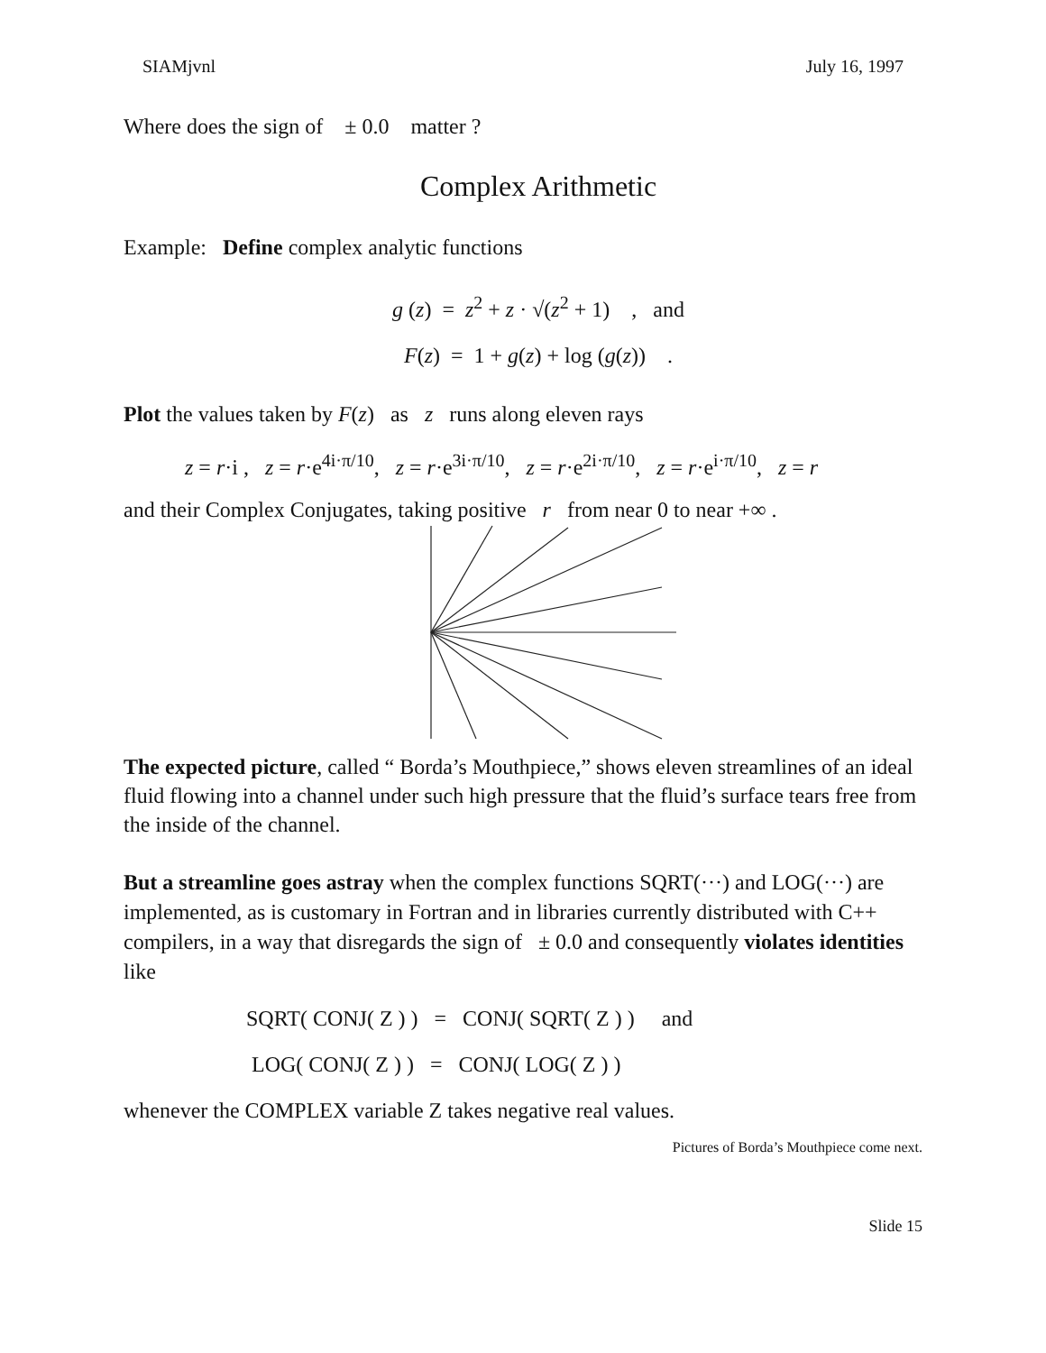SIAMjvnl July 16, 1997
Where does the sign of ± 0.0 matter ?
Complex Arithmetic
Example: Define complex analytic functions
g (z) = z<sup>2</sup> + z · √(z<sup>2</sup> + 1) , and
F(z) = 1 + g(z) + log (g(z)) .
Plot the values taken by F(z) as z runs along eleven rays
z = r·i , z = r·e<sup>4i·π/10</sup>, z = r·e<sup>3i·π/10</sup>, z = r·e<sup>2i·π/10</sup>, z = r·e<sup>i·π/10</sup>, z = r
and their Complex Conjugates, taking positive r from near 0 to near +∞ .
The expected picture, called “ Borda’s Mouthpiece,” shows eleven streamlines of an ideal fluid flowing into a channel under such high pressure that the fluid’s surface tears free from the inside of the channel.
But a streamline goes astray when the complex functions SQRT(···) and LOG(···) are implemented, as is customary in Fortran and in libraries currently distributed with C++ compilers, in a way that disregards the sign of ± 0.0 and consequently violates identities like
SQRT( CONJ( Z ) ) = CONJ( SQRT( Z ) ) and
LOG( CONJ( Z ) ) = CONJ( LOG( Z ) )
whenever the COMPLEX variable Z takes negative real values.
Pictures of Borda’s Mouthpiece come next.
Slide 15